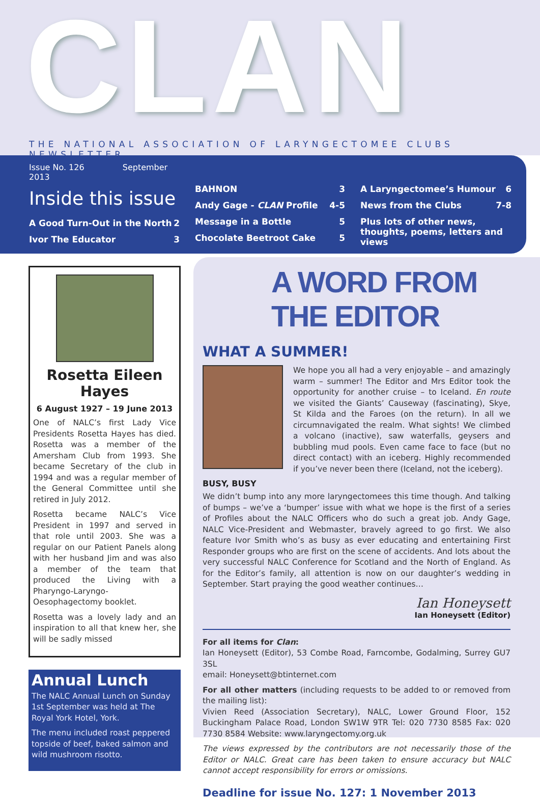CLAN
THE NATIONAL ASSOCIATION OF LARYNGECTOMEE CLUBS NEWSLETTER
Issue No. 126 September 2013
Inside this issue
A Good Turn-Out in the North 2
Ivor The Educator 3
BAHNON 3
Andy Gage - CLAN Profile 4-5
Message in a Bottle 5
Chocolate Beetroot Cake 5
A Laryngectomee’s Humour 6
News from the Clubs 7-8
Plus lots of other news, thoughts, poems, letters and views
Rosetta Eileen Hayes
6 August 1927 – 19 June 2013
One of NALC’s first Lady Vice Presidents Rosetta Hayes has died. Rosetta was a member of the Amersham Club from 1993. She became Secretary of the club in 1994 and was a regular member of the General Committee until she retired in July 2012.
Rosetta became NALC’s Vice President in 1997 and served in that role until 2003. She was a regular on our Patient Panels along with her husband Jim and was also a member of the team that produced the Living with a Pharyngo-Laryngo-Oesophagectomy booklet.
Rosetta was a lovely lady and an inspiration to all that knew her, she will be sadly missed
Annual Lunch
The NALC Annual Lunch on Sunday 1st September was held at The Royal York Hotel, York.
The menu included roast peppered topside of beef, baked salmon and wild mushroom risotto.
A WORD FROM THE EDITOR
WHAT A SUMMER!
We hope you all had a very enjoyable – and amazingly warm – summer! The Editor and Mrs Editor took the opportunity for another cruise – to Iceland. En route we visited the Giants’ Causeway (fascinating), Skye, St Kilda and the Faroes (on the return). In all we circumnavigated the realm. What sights! We climbed a volcano (inactive), saw waterfalls, geysers and bubbling mud pools. Even came face to face (but no direct contact) with an iceberg. Highly recommended if you’ve never been there (Iceland, not the iceberg).
BUSY, BUSY
We didn’t bump into any more laryngectomees this time though. And talking of bumps – we’ve a ‘bumper’ issue with what we hope is the first of a series of Profiles about the NALC Officers who do such a great job. Andy Gage, NALC Vice-President and Webmaster, bravely agreed to go first. We also feature Ivor Smith who’s as busy as ever educating and entertaining First Responder groups who are first on the scene of accidents. And lots about the very successful NALC Conference for Scotland and the North of England. As for the Editor’s family, all attention is now on our daughter’s wedding in September. Start praying the good weather continues…
Ian Honeysett
Ian Honeysett (Editor)
For all items for Clan:
Ian Honeysett (Editor), 53 Combe Road, Farncombe, Godalming, Surrey GU7 3SL
email: Honeysett@btinternet.com
For all other matters (including requests to be added to or removed from the mailing list):
Vivien Reed (Association Secretary), NALC, Lower Ground Floor, 152 Buckingham Palace Road, London SW1W 9TR Tel: 020 7730 8585 Fax: 020 7730 8584 Website: www.laryngectomy.org.uk
The views expressed by the contributors are not necessarily those of the Editor or NALC. Great care has been taken to ensure accuracy but NALC cannot accept responsibility for errors or omissions.
Deadline for issue No. 127: 1 November 2013